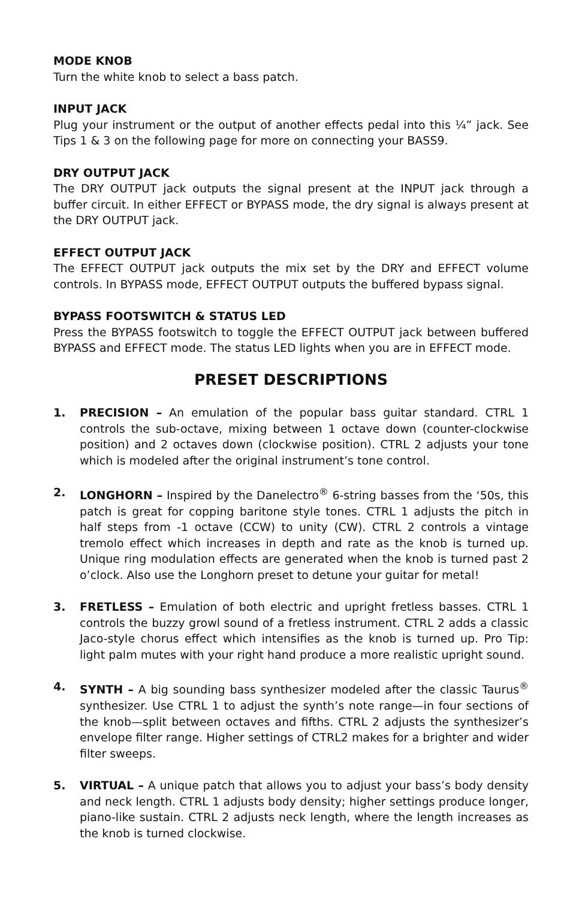MODE KNOB
Turn the white knob to select a bass patch.
INPUT JACK
Plug your instrument or the output of another effects pedal into this ¼” jack. See Tips 1 & 3 on the following page for more on connecting your BASS9.
DRY OUTPUT JACK
The DRY OUTPUT jack outputs the signal present at the INPUT jack through a buffer circuit. In either EFFECT or BYPASS mode, the dry signal is always present at the DRY OUTPUT jack.
EFFECT OUTPUT JACK
The EFFECT OUTPUT jack outputs the mix set by the DRY and EFFECT volume controls. In BYPASS mode, EFFECT OUTPUT outputs the buffered bypass signal.
BYPASS FOOTSWITCH & STATUS LED
Press the BYPASS footswitch to toggle the EFFECT OUTPUT jack between buffered BYPASS and EFFECT mode. The status LED lights when you are in EFFECT mode.
PRESET DESCRIPTIONS
1. PRECISION – An emulation of the popular bass guitar standard. CTRL 1 controls the sub-octave, mixing between 1 octave down (counter-clockwise position) and 2 octaves down (clockwise position). CTRL 2 adjusts your tone which is modeled after the original instrument’s tone control.
2. LONGHORN – Inspired by the Danelectro<sup>®</sup> 6-string basses from the ‘50s, this patch is great for copping baritone style tones. CTRL 1 adjusts the pitch in half steps from -1 octave (CCW) to unity (CW). CTRL 2 controls a vintage tremolo effect which increases in depth and rate as the knob is turned up. Unique ring modulation effects are generated when the knob is turned past 2 o’clock. Also use the Longhorn preset to detune your guitar for metal!
3. FRETLESS – Emulation of both electric and upright fretless basses. CTRL 1 controls the buzzy growl sound of a fretless instrument. CTRL 2 adds a classic Jaco-style chorus effect which intensifies as the knob is turned up. Pro Tip: light palm mutes with your right hand produce a more realistic upright sound.
4. SYNTH – A big sounding bass synthesizer modeled after the classic Taurus<sup>®</sup> synthesizer. Use CTRL 1 to adjust the synth’s note range—in four sections of the knob—split between octaves and fifths. CTRL 2 adjusts the synthesizer’s envelope filter range. Higher settings of CTRL2 makes for a brighter and wider filter sweeps.
5. VIRTUAL – A unique patch that allows you to adjust your bass’s body density and neck length. CTRL 1 adjusts body density; higher settings produce longer, piano-like sustain. CTRL 2 adjusts neck length, where the length increases as the knob is turned clockwise.